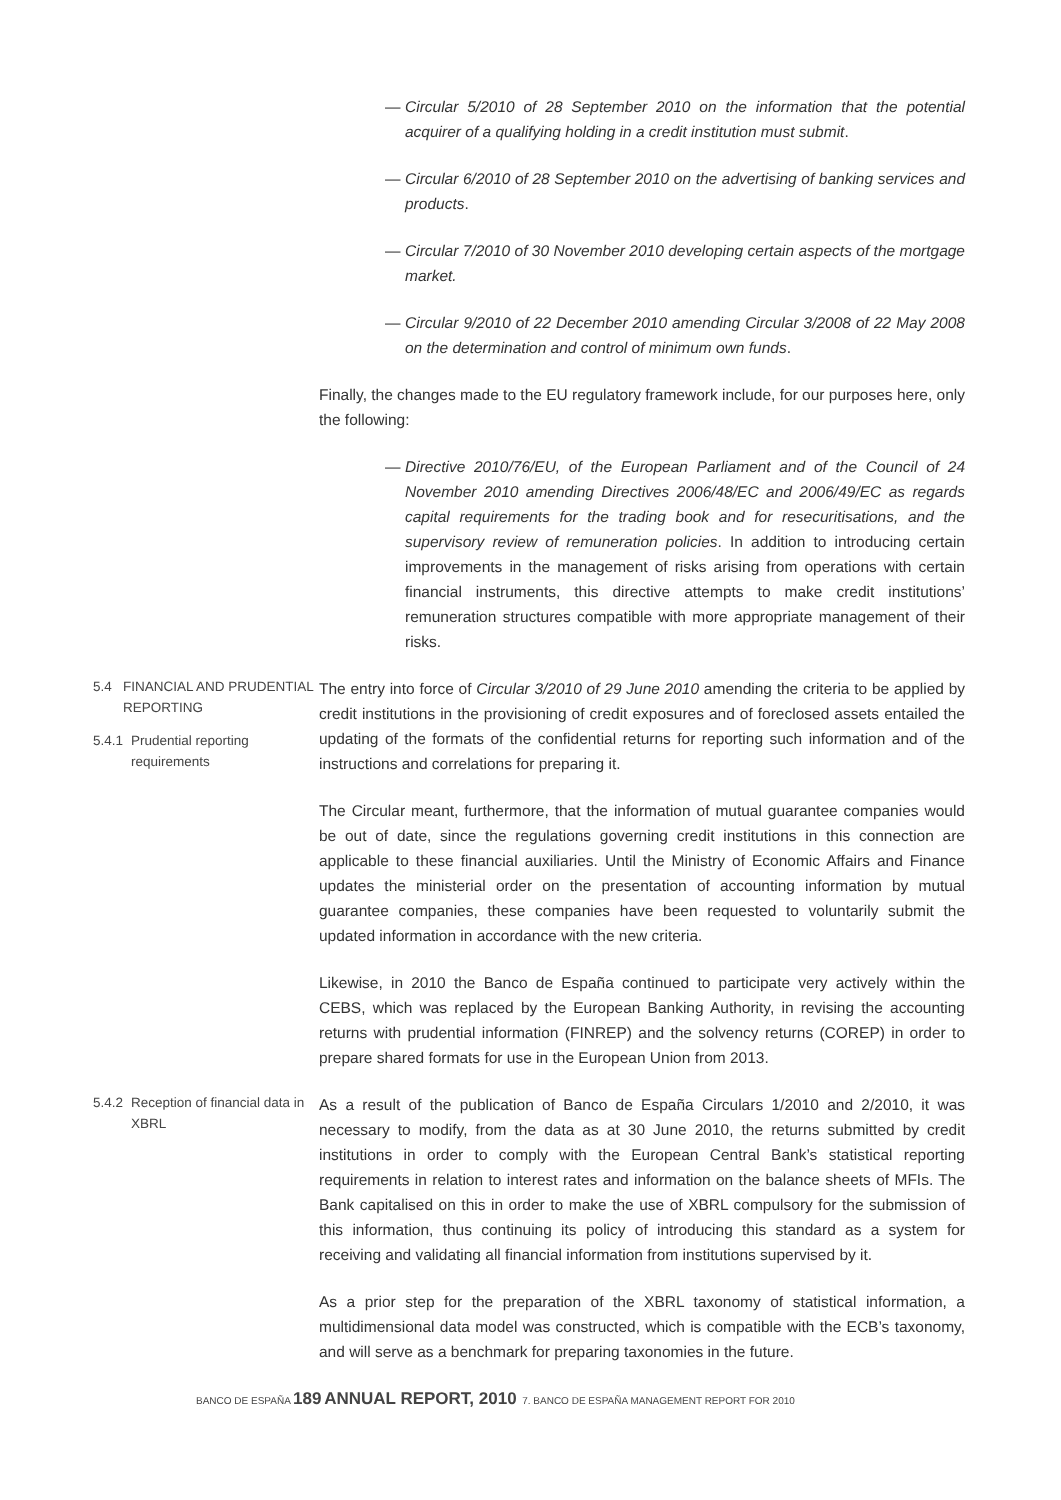— Circular 5/2010 of 28 September 2010 on the information that the potential acquirer of a qualifying holding in a credit institution must submit.
— Circular 6/2010 of 28 September 2010 on the advertising of banking services and products.
— Circular 7/2010 of 30 November 2010 developing certain aspects of the mortgage market.
— Circular 9/2010 of 22 December 2010 amending Circular 3/2008 of 22 May 2008 on the determination and control of minimum own funds.
Finally, the changes made to the EU regulatory framework include, for our purposes here, only the following:
— Directive 2010/76/EU, of the European Parliament and of the Council of 24 November 2010 amending Directives 2006/48/EC and 2006/49/EC as regards capital requirements for the trading book and for resecuritisations, and the supervisory review of remuneration policies. In addition to introducing certain improvements in the management of risks arising from operations with certain financial instruments, this directive attempts to make credit institutions’ remuneration structures compatible with more appropriate management of their risks.
5.4 FINANCIAL AND PRUDENTIAL REPORTING
5.4.1 Prudential reporting requirements
The entry into force of Circular 3/2010 of 29 June 2010 amending the criteria to be applied by credit institutions in the provisioning of credit exposures and of foreclosed assets entailed the updating of the formats of the confidential returns for reporting such information and of the instructions and correlations for preparing it.
The Circular meant, furthermore, that the information of mutual guarantee companies would be out of date, since the regulations governing credit institutions in this connection are applicable to these financial auxiliaries. Until the Ministry of Economic Affairs and Finance updates the ministerial order on the presentation of accounting information by mutual guarantee companies, these companies have been requested to voluntarily submit the updated information in accordance with the new criteria.
Likewise, in 2010 the Banco de España continued to participate very actively within the CEBS, which was replaced by the European Banking Authority, in revising the accounting returns with prudential information (FINREP) and the solvency returns (COREP) in order to prepare shared formats for use in the European Union from 2013.
5.4.2 Reception of financial data in XBRL
As a result of the publication of Banco de España Circulars 1/2010 and 2/2010, it was necessary to modify, from the data as at 30 June 2010, the returns submitted by credit institutions in order to comply with the European Central Bank’s statistical reporting requirements in relation to interest rates and information on the balance sheets of MFIs. The Bank capitalised on this in order to make the use of XBRL compulsory for the submission of this information, thus continuing its policy of introducing this standard as a system for receiving and validating all financial information from institutions supervised by it.
As a prior step for the preparation of the XBRL taxonomy of statistical information, a multidimensional data model was constructed, which is compatible with the ECB’s taxonomy, and will serve as a benchmark for preparing taxonomies in the future.
BANCO DE ESPAÑA 189 ANNUAL REPORT, 2010 7. BANCO DE ESPAÑA MANAGEMENT REPORT FOR 2010